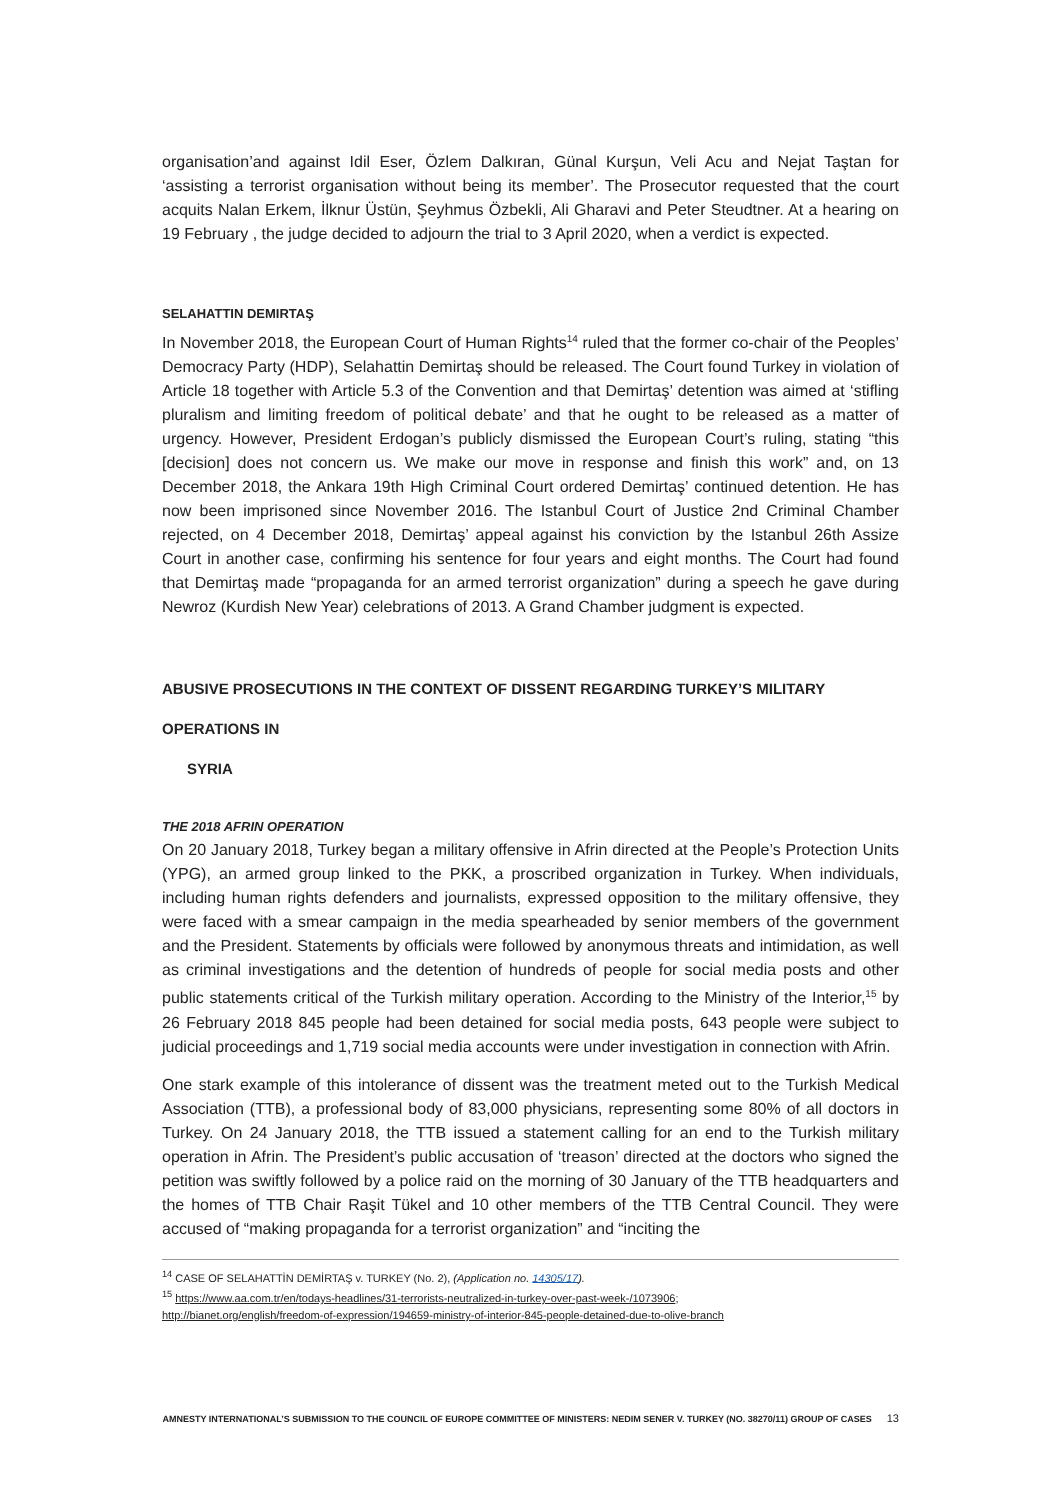organisation’and against Idil Eser, Özlem Dalkıran, Günal Kurşun, Veli Acu and Nejat Taştan for ‘assisting a terrorist organisation without being its member’. The Prosecutor requested that the court acquits Nalan Erkem, İlknur Üstün, Şeyhmus Özbekli, Ali Gharavi and Peter Steudtner. At a hearing on 19 February , the judge decided to adjourn the trial to 3 April 2020, when a verdict is expected.
SELAHATTIN DEMIRTAŞ
In November 2018, the European Court of Human Rights<sup>14</sup> ruled that the former co-chair of the Peoples’ Democracy Party (HDP), Selahattin Demirtaş should be released. The Court found Turkey in violation of Article 18 together with Article 5.3 of the Convention and that Demirtaş’ detention was aimed at ‘stifling pluralism and limiting freedom of political debate’ and that he ought to be released as a matter of urgency. However, President Erdogan’s publicly dismissed the European Court’s ruling, stating “this [decision] does not concern us. We make our move in response and finish this work” and, on 13 December 2018, the Ankara 19th High Criminal Court ordered Demirtaş’ continued detention. He has now been imprisoned since November 2016. The Istanbul Court of Justice 2nd Criminal Chamber rejected, on 4 December 2018, Demirtaş’ appeal against his conviction by the Istanbul 26th Assize Court in another case, confirming his sentence for four years and eight months. The Court had found that Demirtaş made “propaganda for an armed terrorist organization” during a speech he gave during Newroz (Kurdish New Year) celebrations of 2013. A Grand Chamber judgment is expected.
ABUSIVE PROSECUTIONS IN THE CONTEXT OF DISSENT REGARDING TURKEY’S MILITARY OPERATIONS IN
SYRIA
THE 2018 AFRIN OPERATION
On 20 January 2018, Turkey began a military offensive in Afrin directed at the People’s Protection Units (YPG), an armed group linked to the PKK, a proscribed organization in Turkey. When individuals, including human rights defenders and journalists, expressed opposition to the military offensive, they were faced with a smear campaign in the media spearheaded by senior members of the government and the President. Statements by officials were followed by anonymous threats and intimidation, as well as criminal investigations and the detention of hundreds of people for social media posts and other public statements critical of the Turkish military operation. According to the Ministry of the Interior,<sup>15</sup> by 26 February 2018 845 people had been detained for social media posts, 643 people were subject to judicial proceedings and 1,719 social media accounts were under investigation in connection with Afrin.
One stark example of this intolerance of dissent was the treatment meted out to the Turkish Medical Association (TTB), a professional body of 83,000 physicians, representing some 80% of all doctors in Turkey. On 24 January 2018, the TTB issued a statement calling for an end to the Turkish military operation in Afrin. The President’s public accusation of ‘treason’ directed at the doctors who signed the petition was swiftly followed by a police raid on the morning of 30 January of the TTB headquarters and the homes of TTB Chair Raşit Tükel and 10 other members of the TTB Central Council. They were accused of “making propaganda for a terrorist organization” and “inciting the
<sup>14</sup> CASE OF SELAHATTİN DEMİRTAŞ v. TURKEY (No. 2), (Application no. 14305/17).
<sup>15</sup> https://www.aa.com.tr/en/todays-headlines/31-terrorists-neutralized-in-turkey-over-past-week-/1073906;
http://bianet.org/english/freedom-of-expression/194659-ministry-of-interior-845-people-detained-due-to-olive-branch
AMNESTY INTERNATIONAL’S SUBMISSION TO THE COUNCIL OF EUROPE COMMITTEE OF MINISTERS: NEDIM SENER V. TURKEY (NO. 38270/11) GROUP OF CASES 13